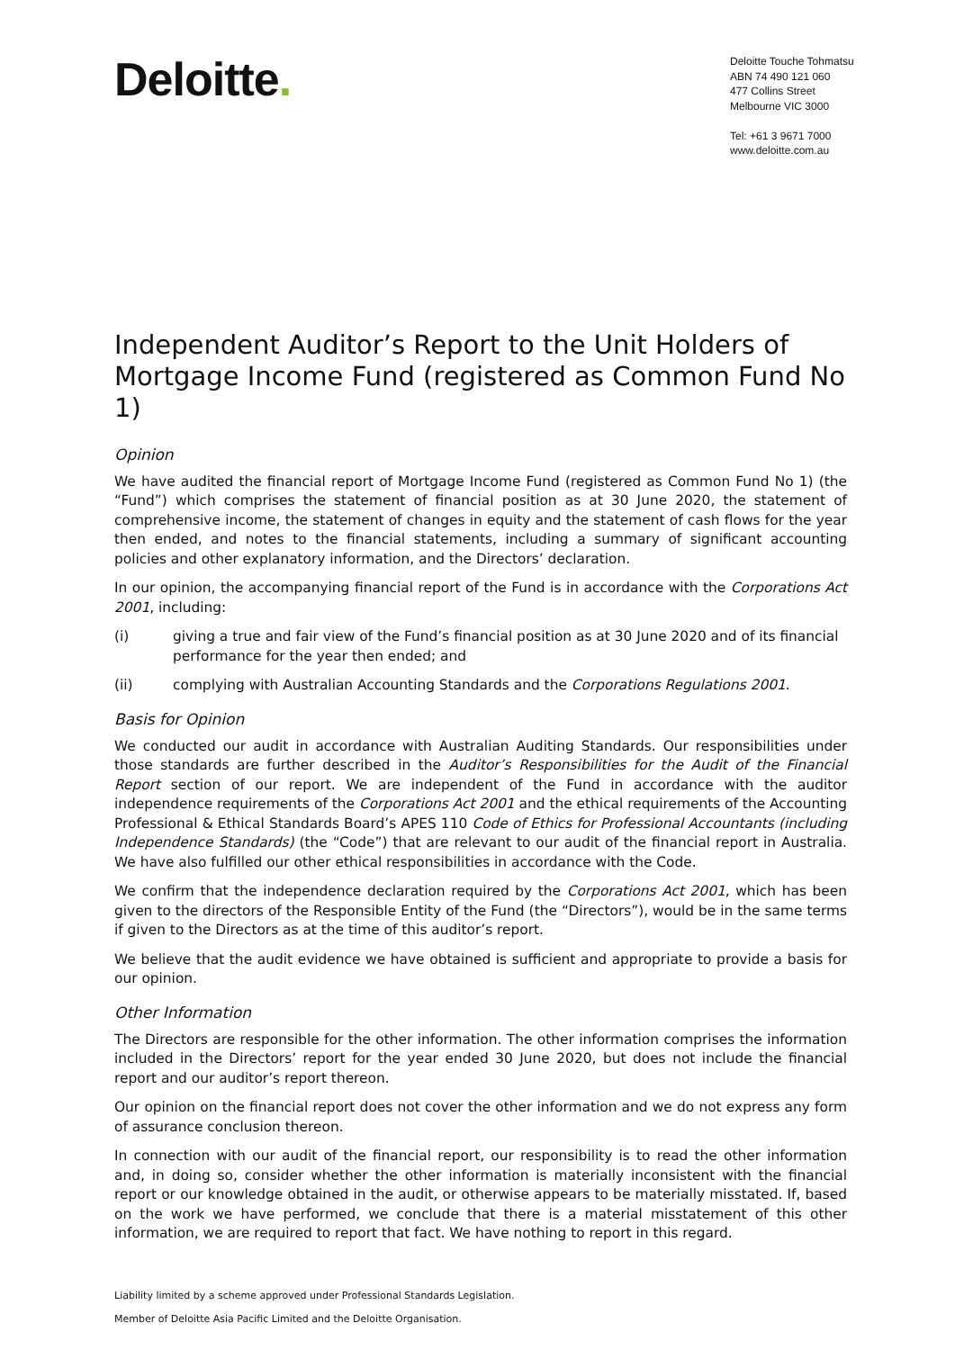Deloitte.
Deloitte Touche Tohmatsu
ABN 74 490 121 060
477 Collins Street
Melbourne VIC 3000
Tel: +61 3 9671 7000
www.deloitte.com.au
Independent Auditor’s Report to the Unit Holders of Mortgage Income Fund (registered as Common Fund No 1)
Opinion
We have audited the financial report of Mortgage Income Fund (registered as Common Fund No 1) (the “Fund”) which comprises the statement of financial position as at 30 June 2020, the statement of comprehensive income, the statement of changes in equity and the statement of cash flows for the year then ended, and notes to the financial statements, including a summary of significant accounting policies and other explanatory information, and the Directors’ declaration.
In our opinion, the accompanying financial report of the Fund is in accordance with the Corporations Act 2001, including:
(i) giving a true and fair view of the Fund’s financial position as at 30 June 2020 and of its financial performance for the year then ended; and
(ii) complying with Australian Accounting Standards and the Corporations Regulations 2001.
Basis for Opinion
We conducted our audit in accordance with Australian Auditing Standards. Our responsibilities under those standards are further described in the Auditor’s Responsibilities for the Audit of the Financial Report section of our report. We are independent of the Fund in accordance with the auditor independence requirements of the Corporations Act 2001 and the ethical requirements of the Accounting Professional & Ethical Standards Board’s APES 110 Code of Ethics for Professional Accountants (including Independence Standards) (the “Code”) that are relevant to our audit of the financial report in Australia. We have also fulfilled our other ethical responsibilities in accordance with the Code.
We confirm that the independence declaration required by the Corporations Act 2001, which has been given to the directors of the Responsible Entity of the Fund (the “Directors”), would be in the same terms if given to the Directors as at the time of this auditor’s report.
We believe that the audit evidence we have obtained is sufficient and appropriate to provide a basis for our opinion.
Other Information
The Directors are responsible for the other information. The other information comprises the information included in the Directors’ report for the year ended 30 June 2020, but does not include the financial report and our auditor’s report thereon.
Our opinion on the financial report does not cover the other information and we do not express any form of assurance conclusion thereon.
In connection with our audit of the financial report, our responsibility is to read the other information and, in doing so, consider whether the other information is materially inconsistent with the financial report or our knowledge obtained in the audit, or otherwise appears to be materially misstated. If, based on the work we have performed, we conclude that there is a material misstatement of this other information, we are required to report that fact. We have nothing to report in this regard.
Liability limited by a scheme approved under Professional Standards Legislation.
Member of Deloitte Asia Pacific Limited and the Deloitte Organisation.